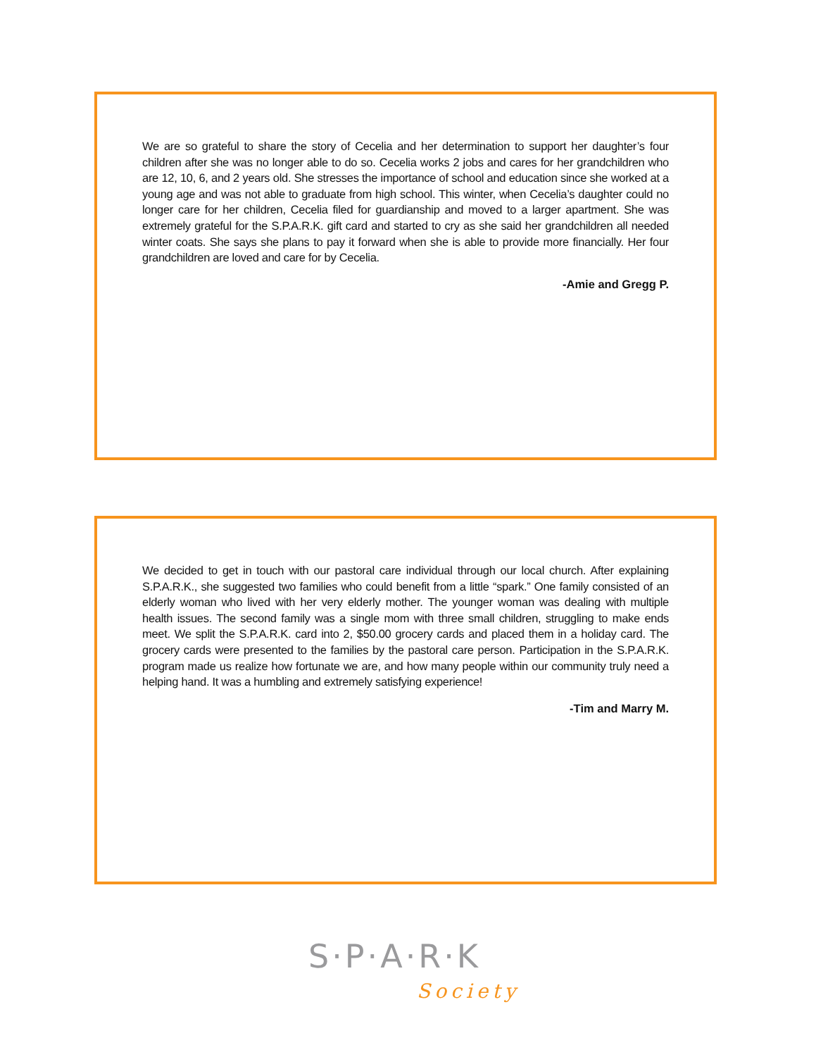We are so grateful to share the story of Cecelia and her determination to support her daughter’s four children after she was no longer able to do so. Cecelia works 2 jobs and cares for her grandchildren who are 12, 10, 6, and 2 years old. She stresses the importance of school and education since she worked at a young age and was not able to graduate from high school. This winter, when Cecelia’s daughter could no longer care for her children, Cecelia filed for guardianship and moved to a larger apartment. She was extremely grateful for the S.P.A.R.K. gift card and started to cry as she said her grandchildren all needed winter coats. She says she plans to pay it forward when she is able to provide more financially. Her four grandchildren are loved and care for by Cecelia.
-Amie and Gregg P.
We decided to get in touch with our pastoral care individual through our local church. After explaining S.P.A.R.K., she suggested two families who could benefit from a little “spark.” One family consisted of an elderly woman who lived with her very elderly mother. The younger woman was dealing with multiple health issues. The second family was a single mom with three small children, struggling to make ends meet. We split the S.P.A.R.K. card into 2, $50.00 grocery cards and placed them in a holiday card. The grocery cards were presented to the families by the pastoral care person. Participation in the S.P.A.R.K. program made us realize how fortunate we are, and how many people within our community truly need a helping hand. It was a humbling and extremely satisfying experience!
-Tim and Marry M.
S·P·A·R·K
Society